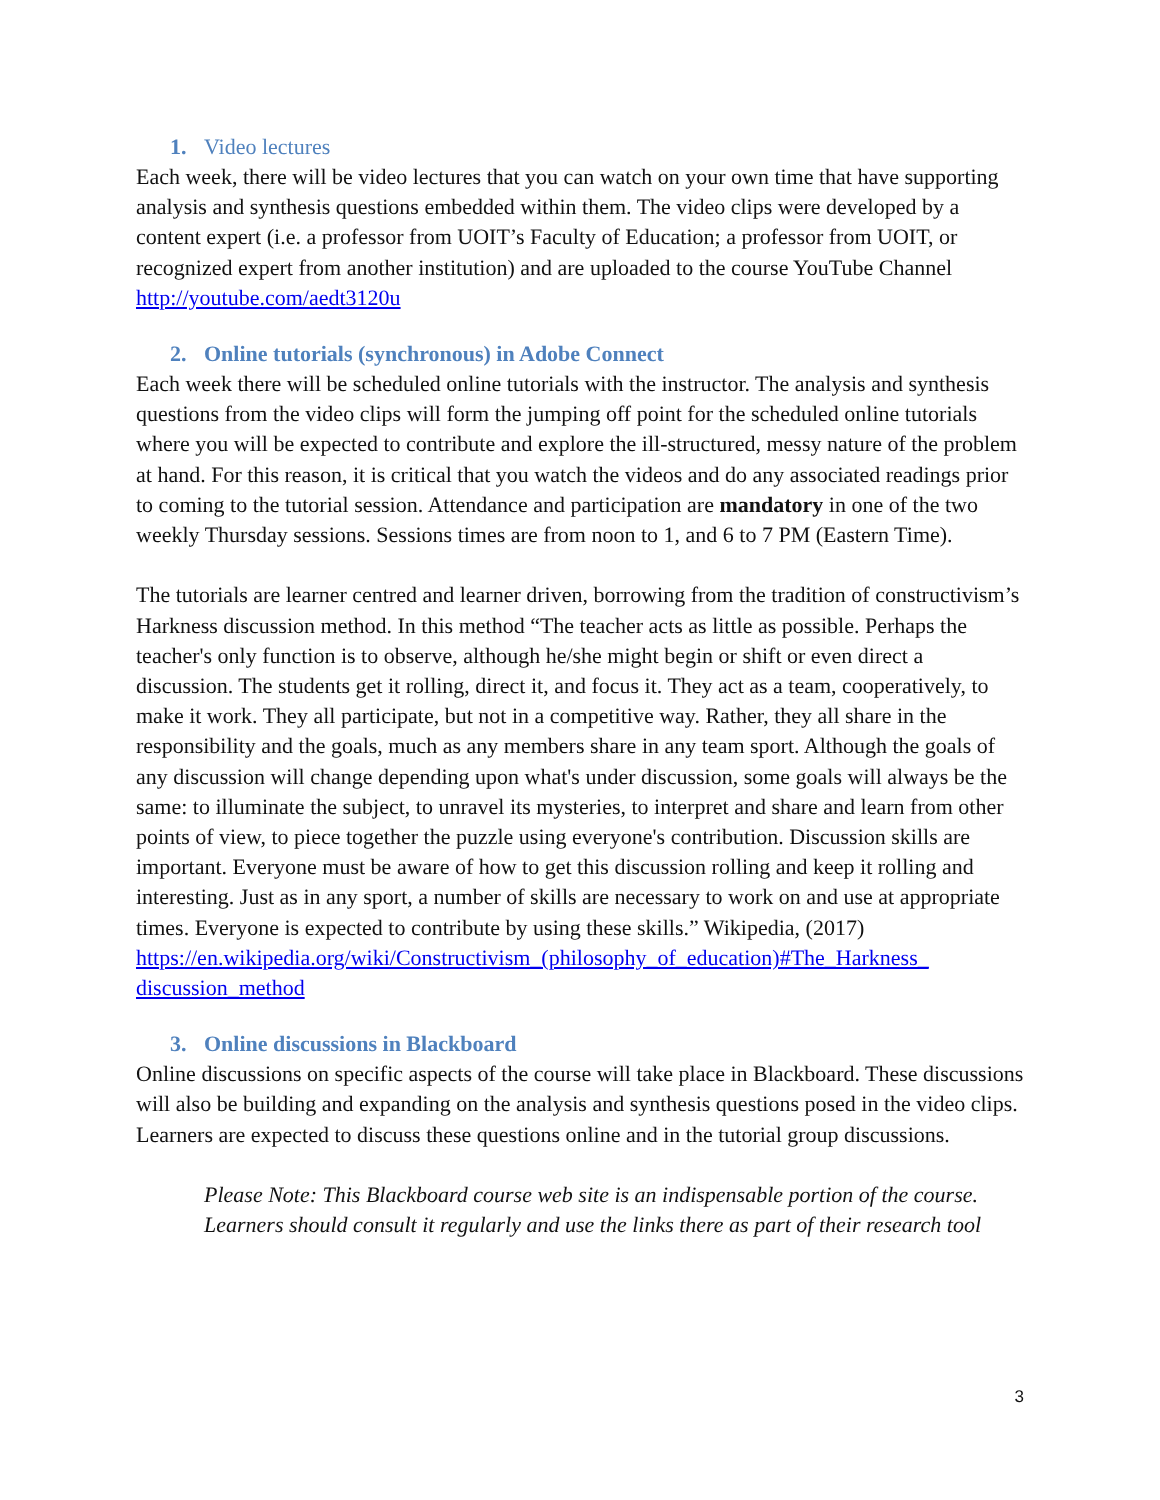1. Video lectures
Each week, there will be video lectures that you can watch on your own time that have supporting analysis and synthesis questions embedded within them. The video clips were developed by a content expert (i.e. a professor from UOIT’s Faculty of Education; a professor from UOIT, or recognized expert from another institution) and are uploaded to the course YouTube Channel http://youtube.com/aedt3120u
2. Online tutorials (synchronous) in Adobe Connect
Each week there will be scheduled online tutorials with the instructor. The analysis and synthesis questions from the video clips will form the jumping off point for the scheduled online tutorials where you will be expected to contribute and explore the ill-structured, messy nature of the problem at hand. For this reason, it is critical that you watch the videos and do any associated readings prior to coming to the tutorial session. Attendance and participation are mandatory in one of the two weekly Thursday sessions. Sessions times are from noon to 1, and 6 to 7 PM (Eastern Time).
The tutorials are learner centred and learner driven, borrowing from the tradition of constructivism’s Harkness discussion method. In this method “The teacher acts as little as possible. Perhaps the teacher's only function is to observe, although he/she might begin or shift or even direct a discussion. The students get it rolling, direct it, and focus it. They act as a team, cooperatively, to make it work. They all participate, but not in a competitive way. Rather, they all share in the responsibility and the goals, much as any members share in any team sport. Although the goals of any discussion will change depending upon what's under discussion, some goals will always be the same: to illuminate the subject, to unravel its mysteries, to interpret and share and learn from other points of view, to piece together the puzzle using everyone's contribution. Discussion skills are important. Everyone must be aware of how to get this discussion rolling and keep it rolling and interesting. Just as in any sport, a number of skills are necessary to work on and use at appropriate times. Everyone is expected to contribute by using these skills.” Wikipedia, (2017)
https://en.wikipedia.org/wiki/Constructivism_(philosophy_of_education)#The_Harkness_ discussion_method
3. Online discussions in Blackboard
Online discussions on specific aspects of the course will take place in Blackboard. These discussions will also be building and expanding on the analysis and synthesis questions posed in the video clips. Learners are expected to discuss these questions online and in the tutorial group discussions.
Please Note: This Blackboard course web site is an indispensable portion of the course. Learners should consult it regularly and use the links there as part of their research tool
3